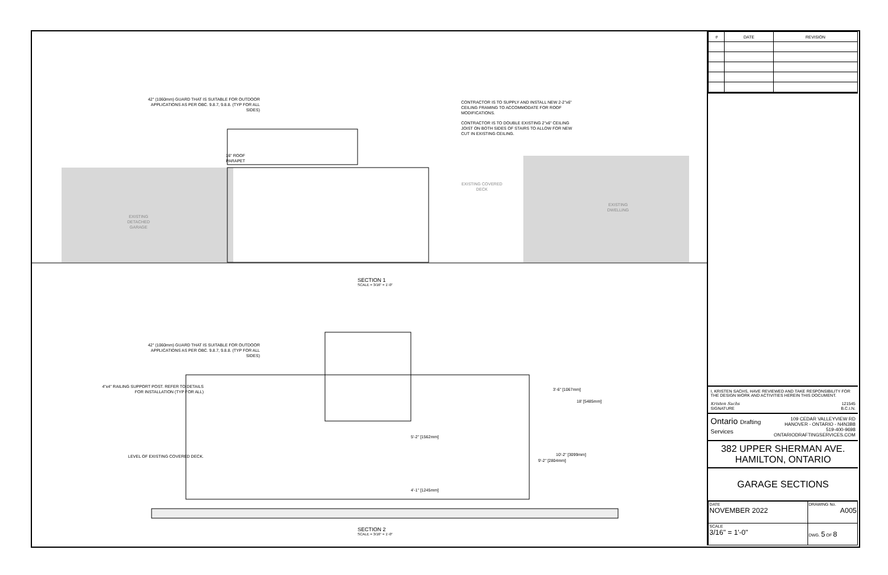42" (1060mm) GUARD THAT IS SUITABLE FOR OUTDOOR APPLICATIONS AS PER OBC. 9.8.7, 9.8.8. (TYP FOR ALL SIDES)
16" ROOF PARAPET
CONTRACTOR IS TO SUPPLY AND INSTALL NEW 2-2"x6" CEILING FRAMING TO ACCOMMODATE FOR ROOF MODIFICATIONS.
CONTRACTOR IS TO DOUBLE EXISTING 2"x6" CEILING JOIST ON BOTH SIDES OF STAIRS TO ALLOW FOR NEW CUT IN EXISTING CEILING.
EXISTING COVERED DECK
EXISTING DWELLING
EXISTING DETACHED GARAGE
SECTION 1
SCALE = 3/16" = 1'-0"
42" (1060mm) GUARD THAT IS SUITABLE FOR OUTDOOR APPLICATIONS AS PER OBC. 9.8.7, 9.8.8. (TYP FOR ALL SIDES)
4"x4" RAILING SUPPORT POST. REFER TO DETAILS FOR INSTALLATION (TYP FOR ALL)
LEVEL OF EXISTING COVERED DECK.
3'-6" [1067mm]
18' [5485mm]
5'-2" [1562mm]
4'-1" [1245mm]
9'-2" [2804mm]
10'-2" [3099mm]
SECTION 2
SCALE = 3/16" = 1'-0"
| # | DATE | REVISION |
| --- | --- | --- |
I, KRISTEN SACHS, HAVE REVIEWED AND TAKE RESPONSIBILITY FOR THE DESIGN WORK AND ACTIVITIES HEREIN THIS DOCUMENT.
Kristen Sachs 121545
SIGNATURE B.C.I.N.
Ontario Drafting Services
109 CEDAR VALLEYVIEW RD
HANOVER - ONTARIO - N4N3B8
519-400-9698
ONTARIODRAFTINGSERVICES.COM
382 UPPER SHERMAN AVE.
HAMILTON, ONTARIO
GARAGE SECTIONS
| DATE NOVEMBER 2022 | DRAWING No. A005 |
| SCALE 3/16" = 1'-0" | DWG. 5 OF 8 |